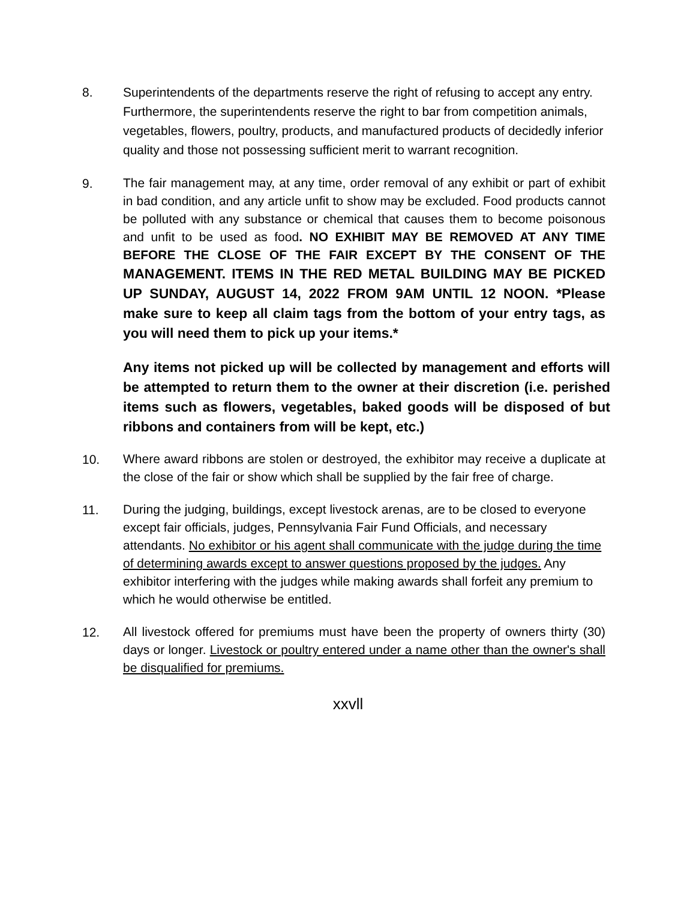8. Superintendents of the departments reserve the right of refusing to accept any entry. Furthermore, the superintendents reserve the right to bar from competition animals, vegetables, flowers, poultry, products, and manufactured products of decidedly inferior quality and those not possessing sufficient merit to warrant recognition.
9.
The fair management may, at any time, order removal of any exhibit or part of exhibit in bad condition, and any article unfit to show may be excluded. Food products cannot be polluted with any substance or chemical that causes them to become poisonous and unfit to be used as food. NO EXHIBIT MAY BE REMOVED AT ANY TIME BEFORE THE CLOSE OF THE FAIR EXCEPT BY THE CONSENT OF THE MANAGEMENT. ITEMS IN THE RED METAL BUILDING MAY BE PICKED UP SUNDAY, AUGUST 14, 2022 FROM 9AM UNTIL 12 NOON. *Please make sure to keep all claim tags from the bottom of your entry tags, as you will need them to pick up your items.*
Any items not picked up will be collected by management and efforts will be attempted to return them to the owner at their discretion (i.e. perished items such as flowers, vegetables, baked goods will be disposed of but ribbons and containers from will be kept, etc.)
10.
Where award ribbons are stolen or destroyed, the exhibitor may receive a duplicate at the close of the fair or show which shall be supplied by the fair free of charge.
11.
During the judging, buildings, except livestock arenas, are to be closed to everyone except fair officials, judges, Pennsylvania Fair Fund Officials, and necessary attendants. No exhibitor or his agent shall communicate with the judge during the time of determining awards except to answer questions proposed by the judges. Any exhibitor interfering with the judges while making awards shall forfeit any premium to which he would otherwise be entitled.
12.
All livestock offered for premiums must have been the property of owners thirty (30) days or longer. Livestock or poultry entered under a name other than the owner's shall be disqualified for premiums.
xxvll